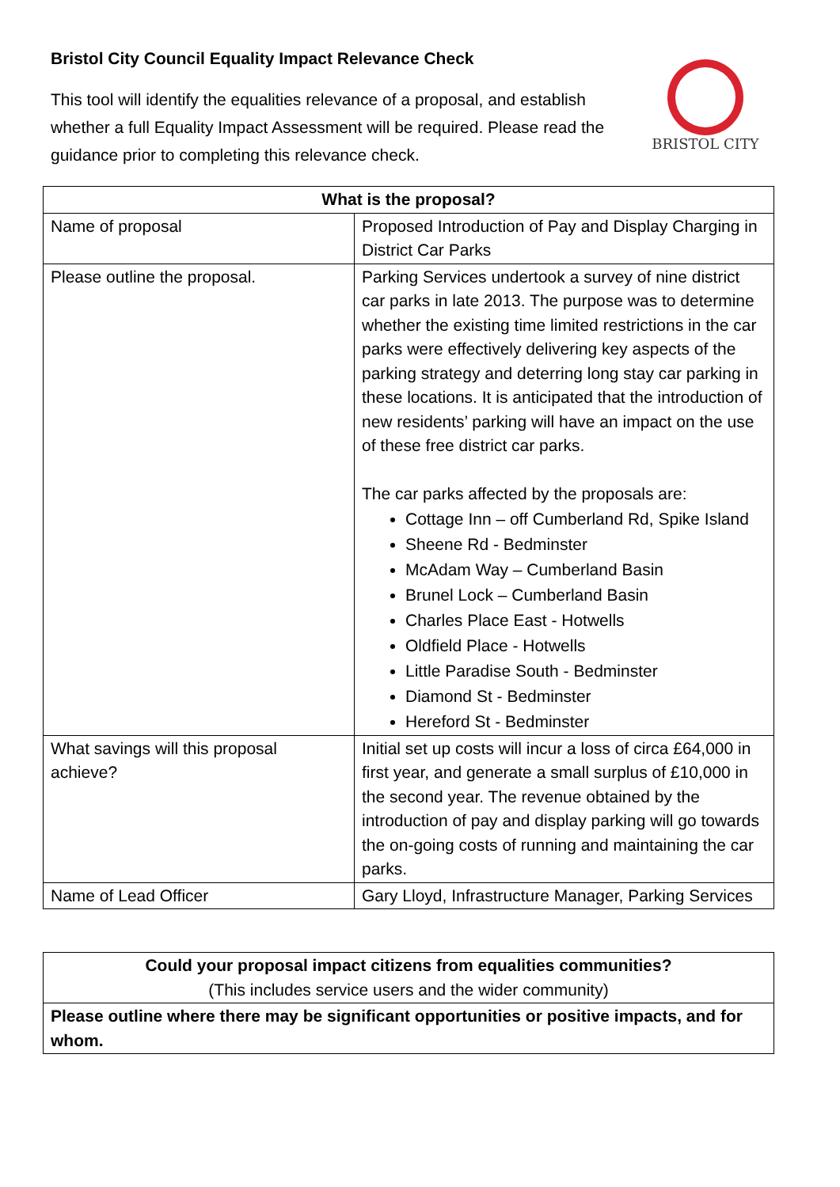Bristol City Council Equality Impact Relevance Check
This tool will identify the equalities relevance of a proposal, and establish whether a full Equality Impact Assessment will be required. Please read the guidance prior to completing this relevance check.
BRISTOL CITY
| What is the proposal? | |
| --- | --- |
| Name of proposal | Proposed Introduction of Pay and Display Charging in District Car Parks |
| Please outline the proposal. | Parking Services undertook a survey of nine district car parks in late 2013. The purpose was to determine whether the existing time limited restrictions in the car parks were effectively delivering key aspects of the parking strategy and deterring long stay car parking in these locations. It is anticipated that the introduction of new residents’ parking will have an impact on the use of these free district car parks. The car parks affected by the proposals are: Cottage Inn – off Cumberland Rd, Spike Island Sheene Rd - Bedminster McAdam Way – Cumberland Basin Brunel Lock – Cumberland Basin Charles Place East - Hotwells Oldfield Place - Hotwells Little Paradise South - Bedminster Diamond St - Bedminster Hereford St - Bedminster |
| What savings will this proposal achieve? | Initial set up costs will incur a loss of circa £64,000 in first year, and generate a small surplus of £10,000 in the second year. The revenue obtained by the introduction of pay and display parking will go towards the on-going costs of running and maintaining the car parks. |
| Name of Lead Officer | Gary Lloyd, Infrastructure Manager, Parking Services |
| Could your proposal impact citizens from equalities communities? (This includes service users and the wider community) |
| Please outline where there may be significant opportunities or positive impacts, and for whom. |